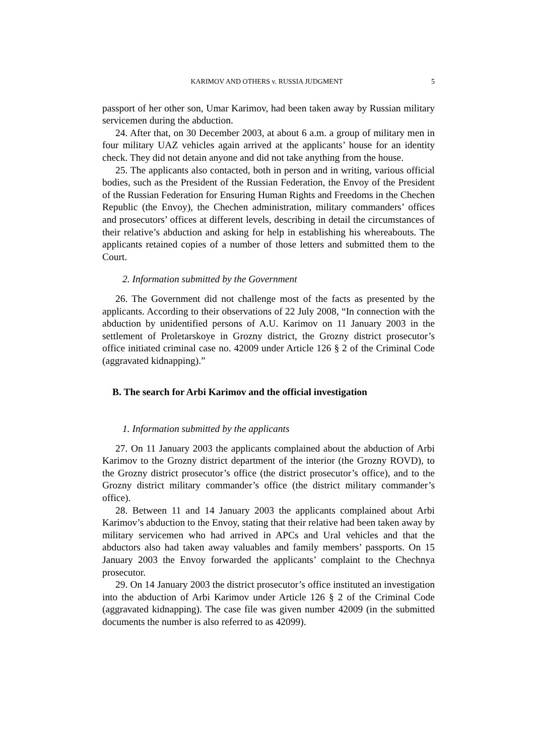KARIMOV AND OTHERS v. RUSSIA JUDGMENT 5
passport of her other son, Umar Karimov, had been taken away by Russian military servicemen during the abduction.
24. After that, on 30 December 2003, at about 6 a.m. a group of military men in four military UAZ vehicles again arrived at the applicants’ house for an identity check. They did not detain anyone and did not take anything from the house.
25. The applicants also contacted, both in person and in writing, various official bodies, such as the President of the Russian Federation, the Envoy of the President of the Russian Federation for Ensuring Human Rights and Freedoms in the Chechen Republic (the Envoy), the Chechen administration, military commanders’ offices and prosecutors’ offices at different levels, describing in detail the circumstances of their relative’s abduction and asking for help in establishing his whereabouts. The applicants retained copies of a number of those letters and submitted them to the Court.
2. Information submitted by the Government
26. The Government did not challenge most of the facts as presented by the applicants. According to their observations of 22 July 2008, “In connection with the abduction by unidentified persons of A.U. Karimov on 11 January 2003 in the settlement of Proletarskoye in Grozny district, the Grozny district prosecutor’s office initiated criminal case no. 42009 under Article 126 § 2 of the Criminal Code (aggravated kidnapping).”
B. The search for Arbi Karimov and the official investigation
1. Information submitted by the applicants
27. On 11 January 2003 the applicants complained about the abduction of Arbi Karimov to the Grozny district department of the interior (the Grozny ROVD), to the Grozny district prosecutor’s office (the district prosecutor’s office), and to the Grozny district military commander’s office (the district military commander’s office).
28. Between 11 and 14 January 2003 the applicants complained about Arbi Karimov’s abduction to the Envoy, stating that their relative had been taken away by military servicemen who had arrived in APCs and Ural vehicles and that the abductors also had taken away valuables and family members’ passports. On 15 January 2003 the Envoy forwarded the applicants’ complaint to the Chechnya prosecutor.
29. On 14 January 2003 the district prosecutor’s office instituted an investigation into the abduction of Arbi Karimov under Article 126 § 2 of the Criminal Code (aggravated kidnapping). The case file was given number 42009 (in the submitted documents the number is also referred to as 42099).